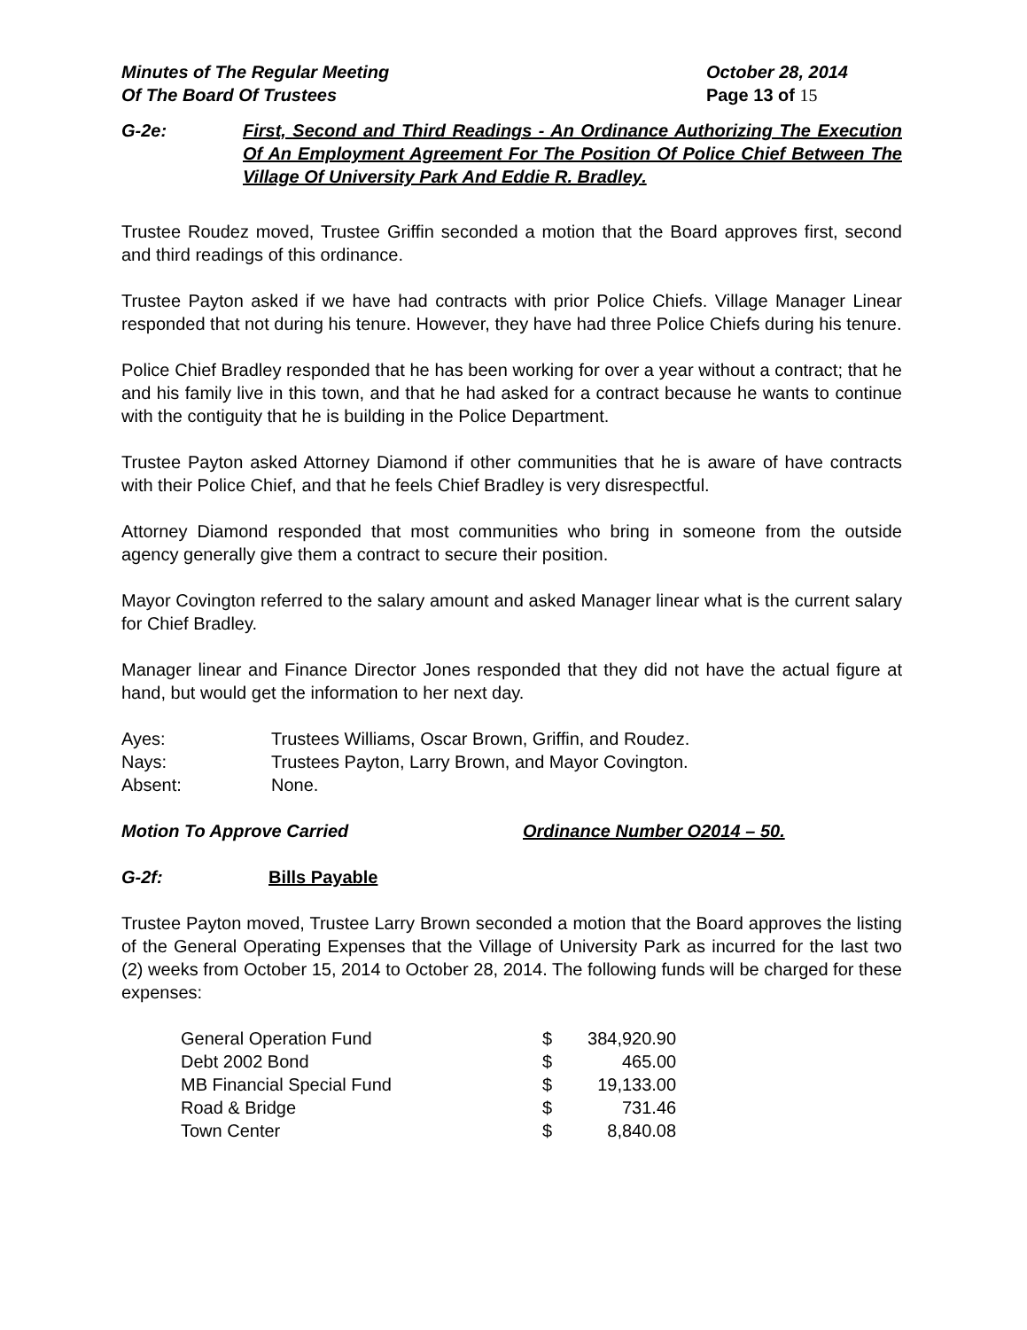Minutes of The Regular Meeting
Of The Board Of Trustees
October 28, 2014
Page 13 of 15
G-2e: First, Second and Third Readings - An Ordinance Authorizing The Execution Of An Employment Agreement For The Position Of Police Chief Between The Village Of University Park And Eddie R. Bradley.
Trustee Roudez moved, Trustee Griffin seconded a motion that the Board approves first, second and third readings of this ordinance.
Trustee Payton asked if we have had contracts with prior Police Chiefs. Village Manager Linear responded that not during his tenure. However, they have had three Police Chiefs during his tenure.
Police Chief Bradley responded that he has been working for over a year without a contract; that he and his family live in this town, and that he had asked for a contract because he wants to continue with the contiguity that he is building in the Police Department.
Trustee Payton asked Attorney Diamond if other communities that he is aware of have contracts with their Police Chief, and that he feels Chief Bradley is very disrespectful.
Attorney Diamond responded that most communities who bring in someone from the outside agency generally give them a contract to secure their position.
Mayor Covington referred to the salary amount and asked Manager linear what is the current salary for Chief Bradley.
Manager linear and Finance Director Jones responded that they did not have the actual figure at hand, but would get the information to her next day.
| Ayes: | Trustees Williams, Oscar Brown, Griffin, and Roudez. |
| Nays: | Trustees Payton, Larry Brown, and Mayor Covington. |
| Absent: | None. |
Motion To Approve Carried Ordinance Number O2014 – 50.
G-2f: Bills Payable
Trustee Payton moved, Trustee Larry Brown seconded a motion that the Board approves the listing of the General Operating Expenses that the Village of University Park as incurred for the last two (2) weeks from October 15, 2014 to October 28, 2014. The following funds will be charged for these expenses:
| General Operation Fund | $ | 384,920.90 |
| Debt 2002 Bond | $ | 465.00 |
| MB Financial Special Fund | $ | 19,133.00 |
| Road & Bridge | $ | 731.46 |
| Town Center | $ | 8,840.08 |